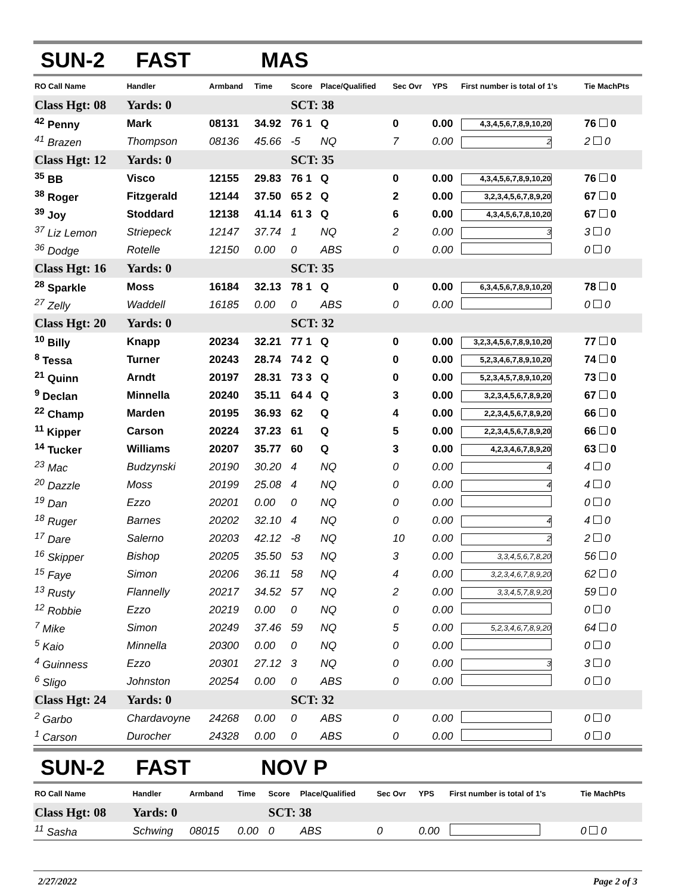SUN-2 FAST MAS
| RO Call Name | Handler | Armband | Time | Score | Place/Qualified | Sec Ovr | YPS | First number is total of 1's | Tie MachPts |
| --- | --- | --- | --- | --- | --- | --- | --- | --- | --- |
| Class Hgt: 08 | Yards: 0 | | | SCT: 38 | | | | | |
| <sup>42</sup> Penny | Mark | 08131 | 34.92 | 76 1 | Q | 0 | 0.00 | 4,3,4,5,6,7,8,9,10,20 | 76 0 |
| <sup>41</sup> Brazen | Thompson | 08136 | 45.66 | -5 | NQ | 7 | 0.00 | 2 | 2 0 |
| Class Hgt: 12 | Yards: 0 | | | SCT: 35 | | | | | |
| <sup>35</sup> BB | Visco | 12155 | 29.83 | 76 1 | Q | 0 | 0.00 | 4,3,4,5,6,7,8,9,10,20 | 76 0 |
| <sup>38</sup> Roger | Fitzgerald | 12144 | 37.50 | 65 2 | Q | 2 | 0.00 | 3,2,3,4,5,6,7,8,9,20 | 67 0 |
| <sup>39</sup> Joy | Stoddard | 12138 | 41.14 | 61 3 | Q | 6 | 0.00 | 4,3,4,5,6,7,8,10,20 | 67 0 |
| <sup>37</sup> Liz Lemon | Striepeck | 12147 | 37.74 | 1 | NQ | 2 | 0.00 | 3 | 3 0 |
| <sup>36</sup> Dodge | Rotelle | 12150 | 0.00 | 0 | ABS | 0 | 0.00 | | 0 0 |
| Class Hgt: 16 | Yards: 0 | | | SCT: 35 | | | | | |
| <sup>28</sup> Sparkle | Moss | 16184 | 32.13 | 78 1 | Q | 0 | 0.00 | 6,3,4,5,6,7,8,9,10,20 | 78 0 |
| <sup>27</sup> Zelly | Waddell | 16185 | 0.00 | 0 | ABS | 0 | 0.00 | | 0 0 |
| Class Hgt: 20 | Yards: 0 | | | SCT: 32 | | | | | |
| <sup>10</sup> Billy | Knapp | 20234 | 32.21 | 77 1 | Q | 0 | 0.00 | 3,2,3,4,5,6,7,8,9,10,20 | 77 0 |
| <sup>8</sup> Tessa | Turner | 20243 | 28.74 | 74 2 | Q | 0 | 0.00 | 5,2,3,4,6,7,8,9,10,20 | 74 0 |
| <sup>21</sup> Quinn | Arndt | 20197 | 28.31 | 73 3 | Q | 0 | 0.00 | 5,2,3,4,5,7,8,9,10,20 | 73 0 |
| <sup>9</sup> Declan | Minnella | 20240 | 35.11 | 64 4 | Q | 3 | 0.00 | 3,2,3,4,5,6,7,8,9,20 | 67 0 |
| <sup>22</sup> Champ | Marden | 20195 | 36.93 | 62 | Q | 4 | 0.00 | 2,2,3,4,5,6,7,8,9,20 | 66 0 |
| <sup>11</sup> Kipper | Carson | 20224 | 37.23 | 61 | Q | 5 | 0.00 | 2,2,3,4,5,6,7,8,9,20 | 66 0 |
| <sup>14</sup> Tucker | Williams | 20207 | 35.77 | 60 | Q | 3 | 0.00 | 4,2,3,4,6,7,8,9,20 | 63 0 |
| <sup>23</sup> Mac | Budzynski | 20190 | 30.20 | 4 | NQ | 0 | 0.00 | 4 | 4 0 |
| <sup>20</sup> Dazzle | Moss | 20199 | 25.08 | 4 | NQ | 0 | 0.00 | 4 | 4 0 |
| <sup>19</sup> Dan | Ezzo | 20201 | 0.00 | 0 | NQ | 0 | 0.00 | | 0 0 |
| <sup>18</sup> Ruger | Barnes | 20202 | 32.10 | 4 | NQ | 0 | 0.00 | 4 | 4 0 |
| <sup>17</sup> Dare | Salerno | 20203 | 42.12 | -8 | NQ | 10 | 0.00 | 2 | 2 0 |
| <sup>16</sup> Skipper | Bishop | 20205 | 35.50 | 53 | NQ | 3 | 0.00 | 3,3,4,5,6,7,8,20 | 56 0 |
| <sup>15</sup> Faye | Simon | 20206 | 36.11 | 58 | NQ | 4 | 0.00 | 3,2,3,4,6,7,8,9,20 | 62 0 |
| <sup>13</sup> Rusty | Flannelly | 20217 | 34.52 | 57 | NQ | 2 | 0.00 | 3,3,4,5,7,8,9,20 | 59 0 |
| <sup>12</sup> Robbie | Ezzo | 20219 | 0.00 | 0 | NQ | 0 | 0.00 | | 0 0 |
| <sup>7</sup> Mike | Simon | 20249 | 37.46 | 59 | NQ | 5 | 0.00 | 5,2,3,4,6,7,8,9,20 | 64 0 |
| <sup>5</sup> Kaio | Minnella | 20300 | 0.00 | 0 | NQ | 0 | 0.00 | | 0 0 |
| <sup>4</sup> Guinness | Ezzo | 20301 | 27.12 | 3 | NQ | 0 | 0.00 | 3 | 3 0 |
| <sup>6</sup> Sligo | Johnston | 20254 | 0.00 | 0 | ABS | 0 | 0.00 | | 0 0 |
| Class Hgt: 24 | Yards: 0 | | | SCT: 32 | | | | | |
| <sup>2</sup> Garbo | Chardavoyne | 24268 | 0.00 | 0 | ABS | 0 | 0.00 | | 0 0 |
| <sup>1</sup> Carson | Durocher | 24328 | 0.00 | 0 | ABS | 0 | 0.00 | | 0 0 |
SUN-2 FAST NOV P
| RO Call Name | Handler | Armband | Time | Score | Place/Qualified | Sec Ovr | YPS | First number is total of 1's | Tie MachPts |
| --- | --- | --- | --- | --- | --- | --- | --- | --- | --- |
| Class Hgt: 08 | Yards: 0 | | | SCT: 38 | | | | | |
| <sup>11</sup> Sasha | Schwing | 08015 | 0.00 | 0 | ABS | 0 | 0.00 | | 0 0 |
2/27/2022 Page 2 of 3